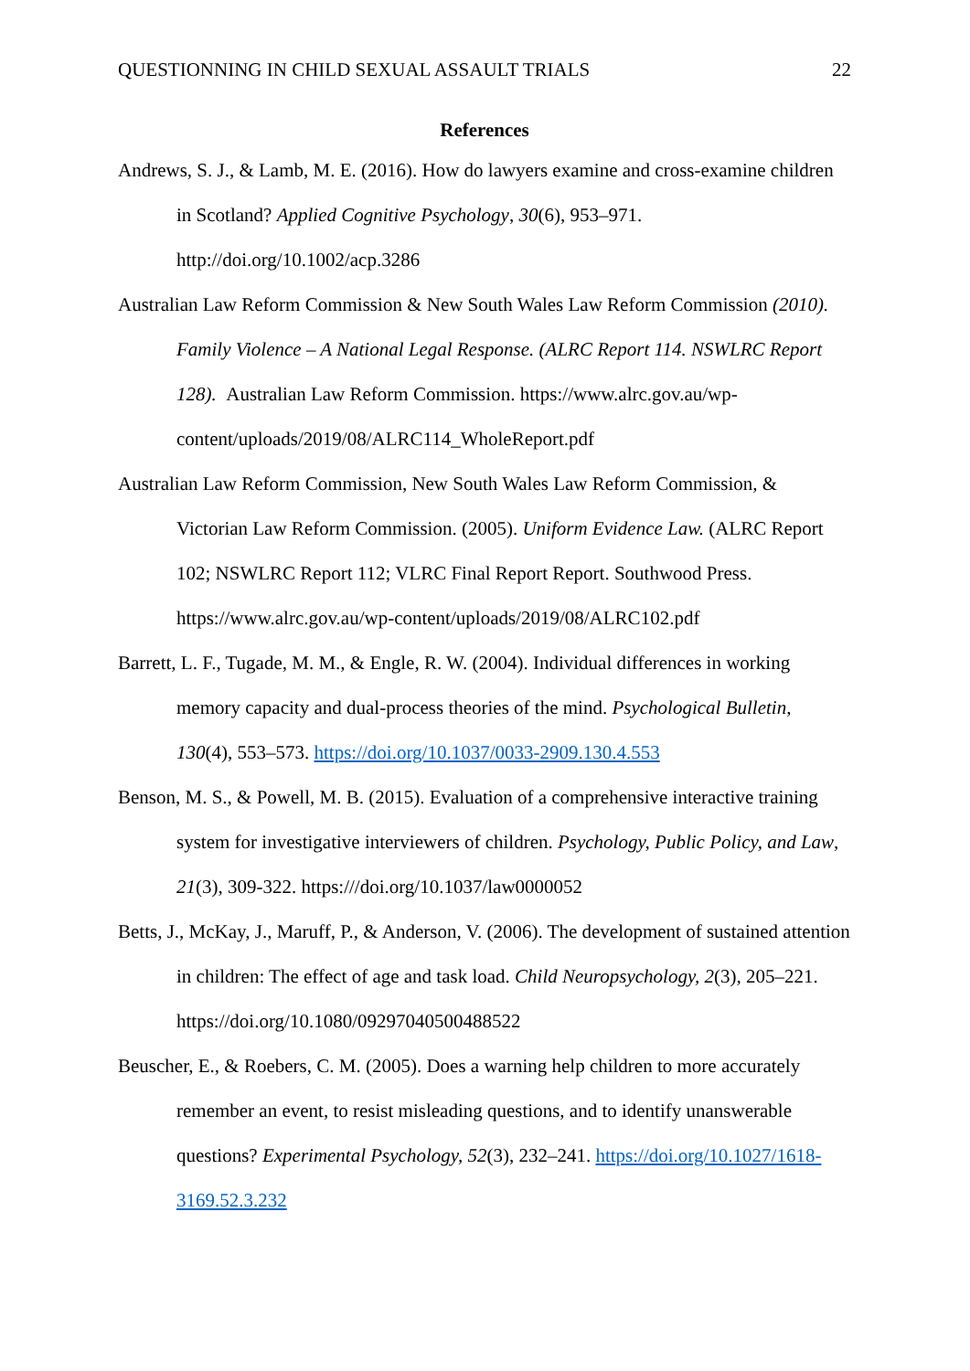QUESTIONNING IN CHILD SEXUAL ASSAULT TRIALS 22
References
Andrews, S. J., & Lamb, M. E. (2016). How do lawyers examine and cross-examine children in Scotland? Applied Cognitive Psychology, 30(6), 953–971. http://doi.org/10.1002/acp.3286
Australian Law Reform Commission & New South Wales Law Reform Commission (2010). Family Violence – A National Legal Response. (ALRC Report 114. NSWLRC Report 128). Australian Law Reform Commission. https://www.alrc.gov.au/wp-content/uploads/2019/08/ALRC114_WholeReport.pdf
Australian Law Reform Commission, New South Wales Law Reform Commission, & Victorian Law Reform Commission. (2005). Uniform Evidence Law. (ALRC Report 102; NSWLRC Report 112; VLRC Final Report Report. Southwood Press. https://www.alrc.gov.au/wp-content/uploads/2019/08/ALRC102.pdf
Barrett, L. F., Tugade, M. M., & Engle, R. W. (2004). Individual differences in working memory capacity and dual-process theories of the mind. Psychological Bulletin, 130(4), 553–573. https://doi.org/10.1037/0033-2909.130.4.553
Benson, M. S., & Powell, M. B. (2015). Evaluation of a comprehensive interactive training system for investigative interviewers of children. Psychology, Public Policy, and Law, 21(3), 309-322. https:///doi.org/10.1037/law0000052
Betts, J., McKay, J., Maruff, P., & Anderson, V. (2006). The development of sustained attention in children: The effect of age and task load. Child Neuropsychology, 2(3), 205–221. https://doi.org/10.1080/09297040500488522
Beuscher, E., & Roebers, C. M. (2005). Does a warning help children to more accurately remember an event, to resist misleading questions, and to identify unanswerable questions? Experimental Psychology, 52(3), 232–241. https://doi.org/10.1027/1618-3169.52.3.232